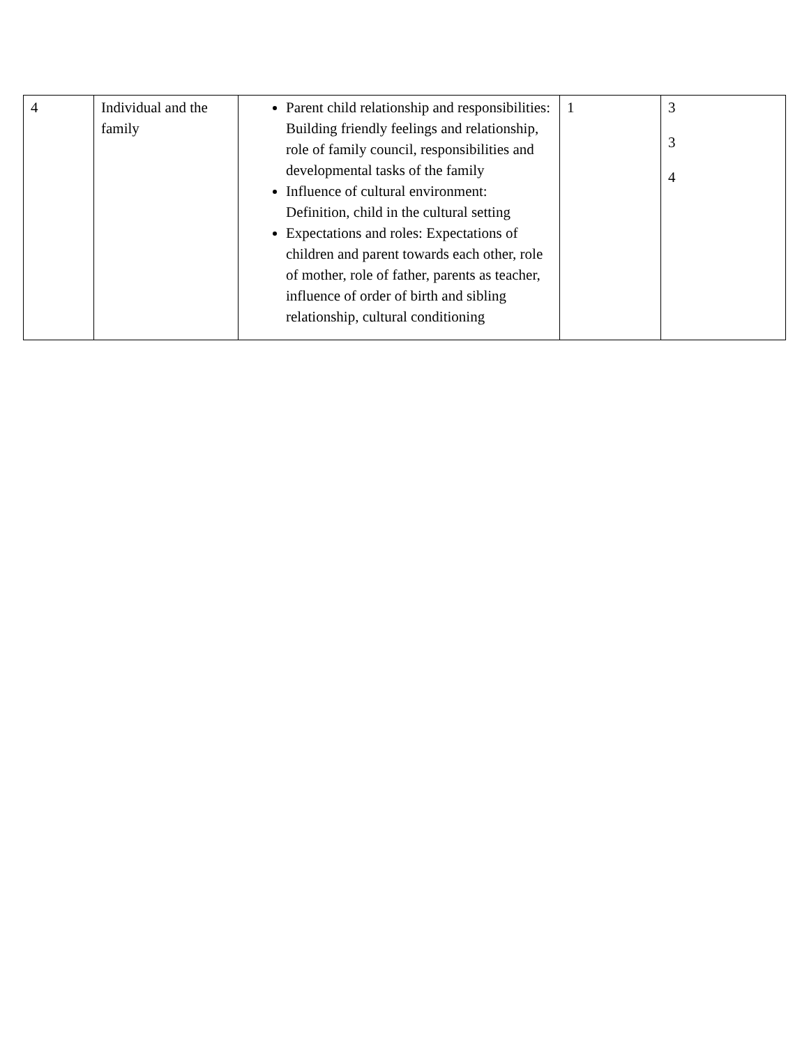| 4 | Individual and the family | Parent child relationship and responsibilities: Building friendly feelings and relationship, role of family council, responsibilities and developmental tasks of the family Influence of cultural environment: Definition, child in the cultural setting Expectations and roles: Expectations of children and parent towards each other, role of mother, role of father, parents as teacher, influence of order of birth and sibling relationship, cultural conditioning | 1 | 3 3 4 |